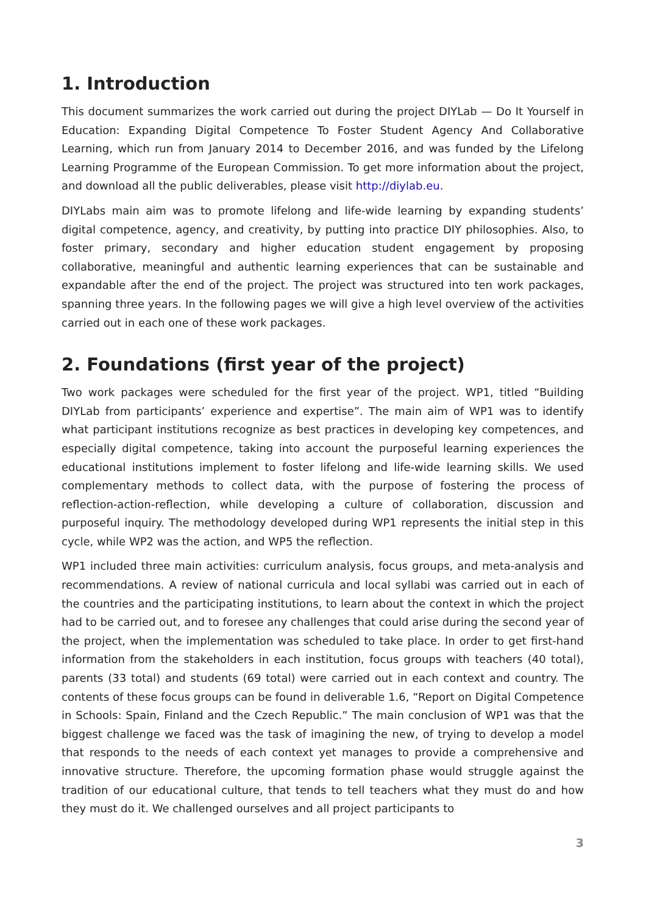1. Introduction
This document summarizes the work carried out during the project DIYLab — Do It Yourself in Education: Expanding Digital Competence To Foster Student Agency And Collaborative Learning, which run from January 2014 to December 2016, and was funded by the Lifelong Learning Programme of the European Commission. To get more information about the project, and download all the public deliverables, please visit http://diylab.eu.
DIYLabs main aim was to promote lifelong and life-wide learning by expanding students’ digital competence, agency, and creativity, by putting into practice DIY philosophies. Also, to foster primary, secondary and higher education student engagement by proposing collaborative, meaningful and authentic learning experiences that can be sustainable and expandable after the end of the project. The project was structured into ten work packages, spanning three years. In the following pages we will give a high level overview of the activities carried out in each one of these work packages.
2. Foundations (first year of the project)
Two work packages were scheduled for the first year of the project. WP1, titled “Building DIYLab from participants’ experience and expertise”. The main aim of WP1 was to identify what participant institutions recognize as best practices in developing key competences, and especially digital competence, taking into account the purposeful learning experiences the educational institutions implement to foster lifelong and life-wide learning skills. We used complementary methods to collect data, with the purpose of fostering the process of reflection-action-reflection, while developing a culture of collaboration, discussion and purposeful inquiry. The methodology developed during WP1 represents the initial step in this cycle, while WP2 was the action, and WP5 the reflection.
WP1 included three main activities: curriculum analysis, focus groups, and meta-analysis and recommendations. A review of national curricula and local syllabi was carried out in each of the countries and the participating institutions, to learn about the context in which the project had to be carried out, and to foresee any challenges that could arise during the second year of the project, when the implementation was scheduled to take place. In order to get first-hand information from the stakeholders in each institution, focus groups with teachers (40 total), parents (33 total) and students (69 total) were carried out in each context and country. The contents of these focus groups can be found in deliverable 1.6, “Report on Digital Competence in Schools: Spain, Finland and the Czech Republic.” The main conclusion of WP1 was that the biggest challenge we faced was the task of imagining the new, of trying to develop a model that responds to the needs of each context yet manages to provide a comprehensive and innovative structure. Therefore, the upcoming formation phase would struggle against the tradition of our educational culture, that tends to tell teachers what they must do and how they must do it. We challenged ourselves and all project participants to
3